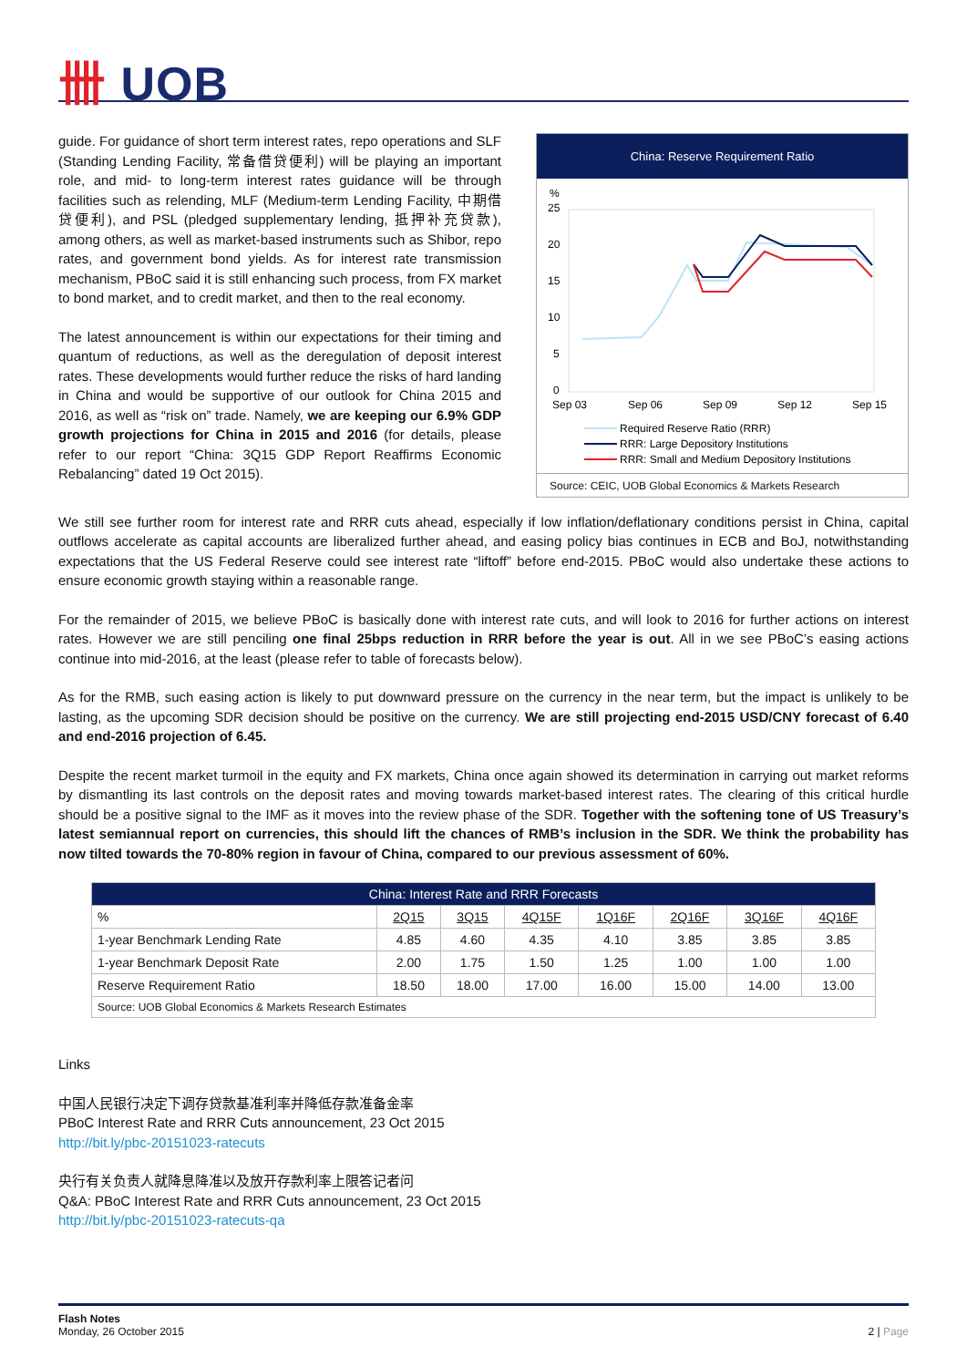卌 UOB
guide. For guidance of short term interest rates, repo operations and SLF (Standing Lending Facility, 常备借贷便利) will be playing an important role, and mid- to long-term interest rates guidance will be through facilities such as relending, MLF (Medium-term Lending Facility, 中期借贷便利), and PSL (pledged supplementary lending, 抵押补充贷款), among others, as well as market-based instruments such as Shibor, repo rates, and government bond yields. As for interest rate transmission mechanism, PBoC said it is still enhancing such process, from FX market to bond market, and to credit market, and then to the real economy.
The latest announcement is within our expectations for their timing and quantum of reductions, as well as the deregulation of deposit interest rates. These developments would further reduce the risks of hard landing in China and would be supportive of our outlook for China 2015 and 2016, as well as “risk on” trade. Namely, we are keeping our 6.9% GDP growth projections for China in 2015 and 2016 (for details, please refer to our report “China: 3Q15 GDP Report Reaffirms Economic Rebalancing” dated 19 Oct 2015).
China: Reserve Requirement Ratio
%
25
20
15
10
5
0
Sep 03
Sep 06
Sep 09
Sep 12
Sep 15
Required Reserve Ratio (RRR)
RRR: Large Depository Institutions
RRR: Small and Medium Depository Institutions
Source: CEIC, UOB Global Economics & Markets Research
We still see further room for interest rate and RRR cuts ahead, especially if low inflation/deflationary conditions persist in China, capital outflows accelerate as capital accounts are liberalized further ahead, and easing policy bias continues in ECB and BoJ, notwithstanding expectations that the US Federal Reserve could see interest rate “liftoff” before end-2015. PBoC would also undertake these actions to ensure economic growth staying within a reasonable range.
For the remainder of 2015, we believe PBoC is basically done with interest rate cuts, and will look to 2016 for further actions on interest rates. However we are still penciling one final 25bps reduction in RRR before the year is out. All in we see PBoC’s easing actions continue into mid-2016, at the least (please refer to table of forecasts below).
As for the RMB, such easing action is likely to put downward pressure on the currency in the near term, but the impact is unlikely to be lasting, as the upcoming SDR decision should be positive on the currency. We are still projecting end-2015 USD/CNY forecast of 6.40 and end-2016 projection of 6.45.
Despite the recent market turmoil in the equity and FX markets, China once again showed its determination in carrying out market reforms by dismantling its last controls on the deposit rates and moving towards market-based interest rates. The clearing of this critical hurdle should be a positive signal to the IMF as it moves into the review phase of the SDR. Together with the softening tone of US Treasury’s latest semiannual report on currencies, this should lift the chances of RMB’s inclusion in the SDR. We think the probability has now tilted towards the 70-80% region in favour of China, compared to our previous assessment of 60%.
| China: Interest Rate and RRR Forecasts | | | | | | | |
| --- | --- | --- | --- | --- | --- | --- | --- |
| % | 2Q15 | 3Q15 | 4Q15F | 1Q16F | 2Q16F | 3Q16F | 4Q16F |
| 1-year Benchmark Lending Rate | 4.85 | 4.60 | 4.35 | 4.10 | 3.85 | 3.85 | 3.85 |
| 1-year Benchmark Deposit Rate | 2.00 | 1.75 | 1.50 | 1.25 | 1.00 | 1.00 | 1.00 |
| Reserve Requirement Ratio | 18.50 | 18.00 | 17.00 | 16.00 | 15.00 | 14.00 | 13.00 |
| Source: UOB Global Economics & Markets Research Estimates | | | | | | | |
Links
中国人民银行决定下调存贷款基准利率并降低存款准备金率
PBoC Interest Rate and RRR Cuts announcement, 23 Oct 2015
http://bit.ly/pbc-20151023-ratecuts
央行有关负责人就降息降准以及放开存款利率上限答记者问
Q&A: PBoC Interest Rate and RRR Cuts announcement, 23 Oct 2015
http://bit.ly/pbc-20151023-ratecuts-qa
Flash Notes
Monday, 26 October 2015
2 | Page